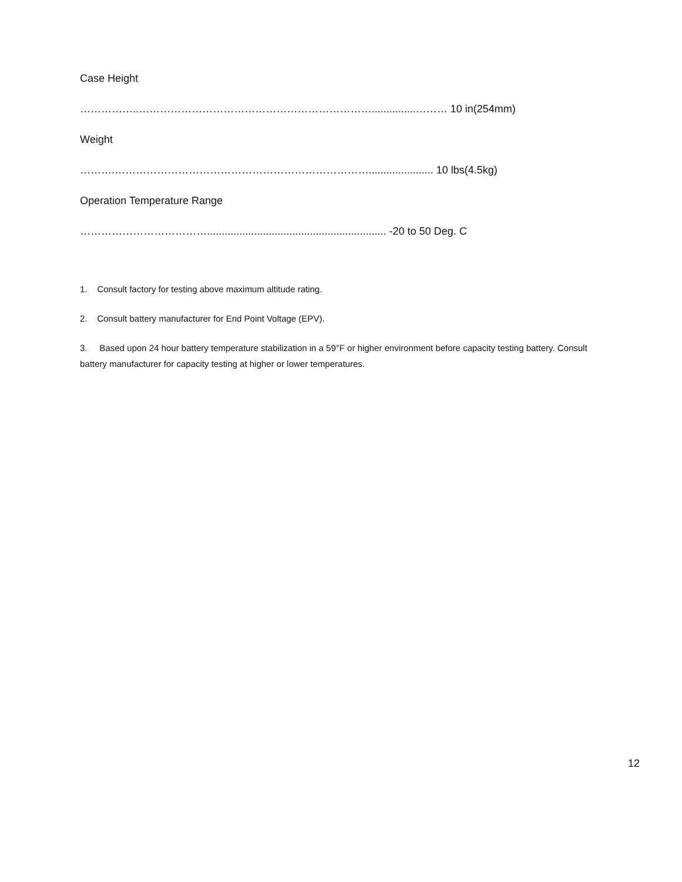Case Height
……………..…………………………………………………………...............……… 10 in(254mm)
Weight
……….………………………………………………………………...................... 10 lbs(4.5kg)
Operation Temperature Range
………………………………............................................................. -20 to 50 Deg. C
1. Consult factory for testing above maximum altitude rating.
2. Consult battery manufacturer for End Point Voltage (EPV).
3. Based upon 24 hour battery temperature stabilization in a 59°F or higher environment before capacity testing battery. Consult battery manufacturer for capacity testing at higher or lower temperatures.
12